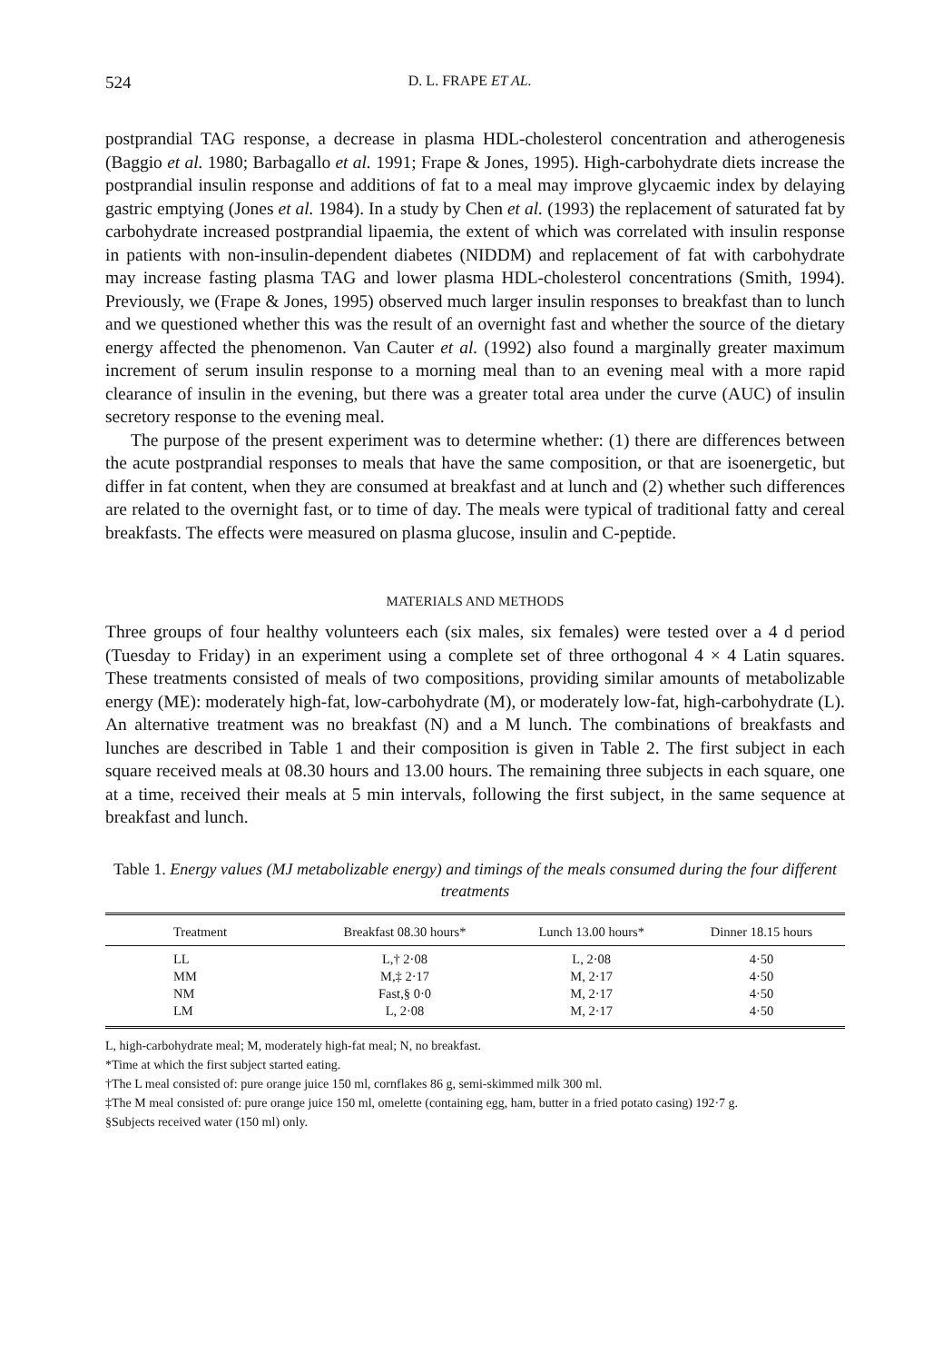524 D. L. FRAPE ET AL.
postprandial TAG response, a decrease in plasma HDL-cholesterol concentration and atherogenesis (Baggio et al. 1980; Barbagallo et al. 1991; Frape & Jones, 1995). High-carbohydrate diets increase the postprandial insulin response and additions of fat to a meal may improve glycaemic index by delaying gastric emptying (Jones et al. 1984). In a study by Chen et al. (1993) the replacement of saturated fat by carbohydrate increased postprandial lipaemia, the extent of which was correlated with insulin response in patients with non-insulin-dependent diabetes (NIDDM) and replacement of fat with carbohydrate may increase fasting plasma TAG and lower plasma HDL-cholesterol concentrations (Smith, 1994). Previously, we (Frape & Jones, 1995) observed much larger insulin responses to breakfast than to lunch and we questioned whether this was the result of an overnight fast and whether the source of the dietary energy affected the phenomenon. Van Cauter et al. (1992) also found a marginally greater maximum increment of serum insulin response to a morning meal than to an evening meal with a more rapid clearance of insulin in the evening, but there was a greater total area under the curve (AUC) of insulin secretory response to the evening meal.
The purpose of the present experiment was to determine whether: (1) there are differences between the acute postprandial responses to meals that have the same composition, or that are isoenergetic, but differ in fat content, when they are consumed at breakfast and at lunch and (2) whether such differences are related to the overnight fast, or to time of day. The meals were typical of traditional fatty and cereal breakfasts. The effects were measured on plasma glucose, insulin and C-peptide.
MATERIALS AND METHODS
Three groups of four healthy volunteers each (six males, six females) were tested over a 4 d period (Tuesday to Friday) in an experiment using a complete set of three orthogonal 4 × 4 Latin squares. These treatments consisted of meals of two compositions, providing similar amounts of metabolizable energy (ME): moderately high-fat, low-carbohydrate (M), or moderately low-fat, high-carbohydrate (L). An alternative treatment was no breakfast (N) and a M lunch. The combinations of breakfasts and lunches are described in Table 1 and their composition is given in Table 2. The first subject in each square received meals at 08.30 hours and 13.00 hours. The remaining three subjects in each square, one at a time, received their meals at 5 min intervals, following the first subject, in the same sequence at breakfast and lunch.
Table 1. Energy values (MJ metabolizable energy) and timings of the meals consumed during the four different treatments
| Treatment | Breakfast 08.30 hours* | Lunch 13.00 hours* | Dinner 18.15 hours |
| --- | --- | --- | --- |
| LL | L,† 2·08 | L, 2·08 | 4·50 |
| MM | M,‡ 2·17 | M, 2·17 | 4·50 |
| NM | Fast,§ 0·0 | M, 2·17 | 4·50 |
| LM | L, 2·08 | M, 2·17 | 4·50 |
L, high-carbohydrate meal; M, moderately high-fat meal; N, no breakfast.
*Time at which the first subject started eating.
†The L meal consisted of: pure orange juice 150 ml, cornflakes 86 g, semi-skimmed milk 300 ml.
‡The M meal consisted of: pure orange juice 150 ml, omelette (containing egg, ham, butter in a fried potato casing) 192·7 g.
§Subjects received water (150 ml) only.